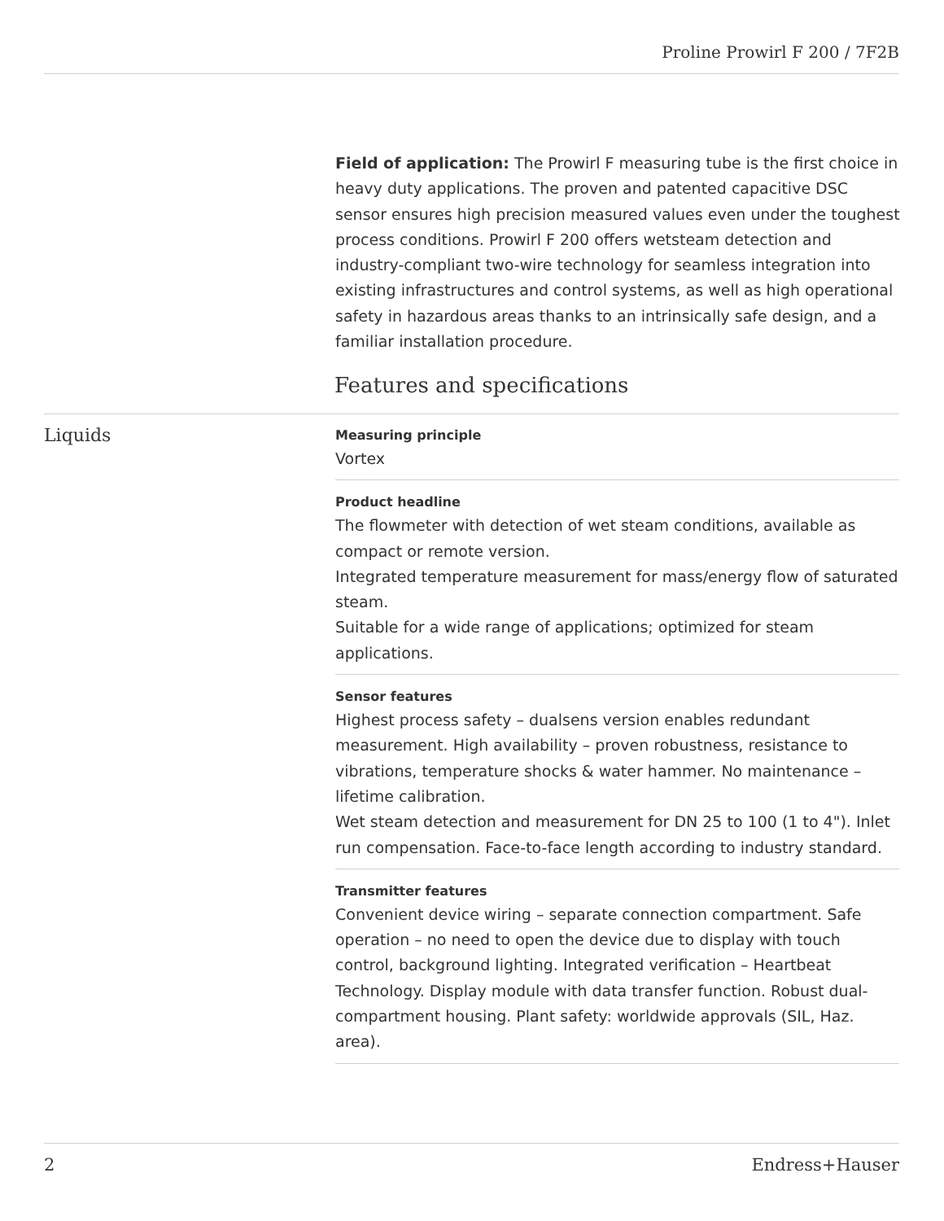Proline Prowirl F 200 / 7F2B
Field of application: The Prowirl F measuring tube is the first choice in heavy duty applications. The proven and patented capacitive DSC sensor ensures high precision measured values even under the toughest process conditions. Prowirl F 200 offers wetsteam detection and industry-compliant two-wire technology for seamless integration into existing infrastructures and control systems, as well as high operational safety in hazardous areas thanks to an intrinsically safe design, and a familiar installation procedure.
Features and specifications
Liquids
Measuring principle
Vortex
Product headline
The flowmeter with detection of wet steam conditions, available as compact or remote version.
Integrated temperature measurement for mass/energy flow of saturated steam.
Suitable for a wide range of applications; optimized for steam applications.
Sensor features
Highest process safety – dualsens version enables redundant measurement. High availability – proven robustness, resistance to vibrations, temperature shocks & water hammer. No maintenance – lifetime calibration.
Wet steam detection and measurement for DN 25 to 100 (1 to 4"). Inlet run compensation. Face-to-face length according to industry standard.
Transmitter features
Convenient device wiring – separate connection compartment. Safe operation – no need to open the device due to display with touch control, background lighting. Integrated verification – Heartbeat Technology. Display module with data transfer function. Robust dual-compartment housing. Plant safety: worldwide approvals (SIL, Haz. area).
2 Endress+Hauser